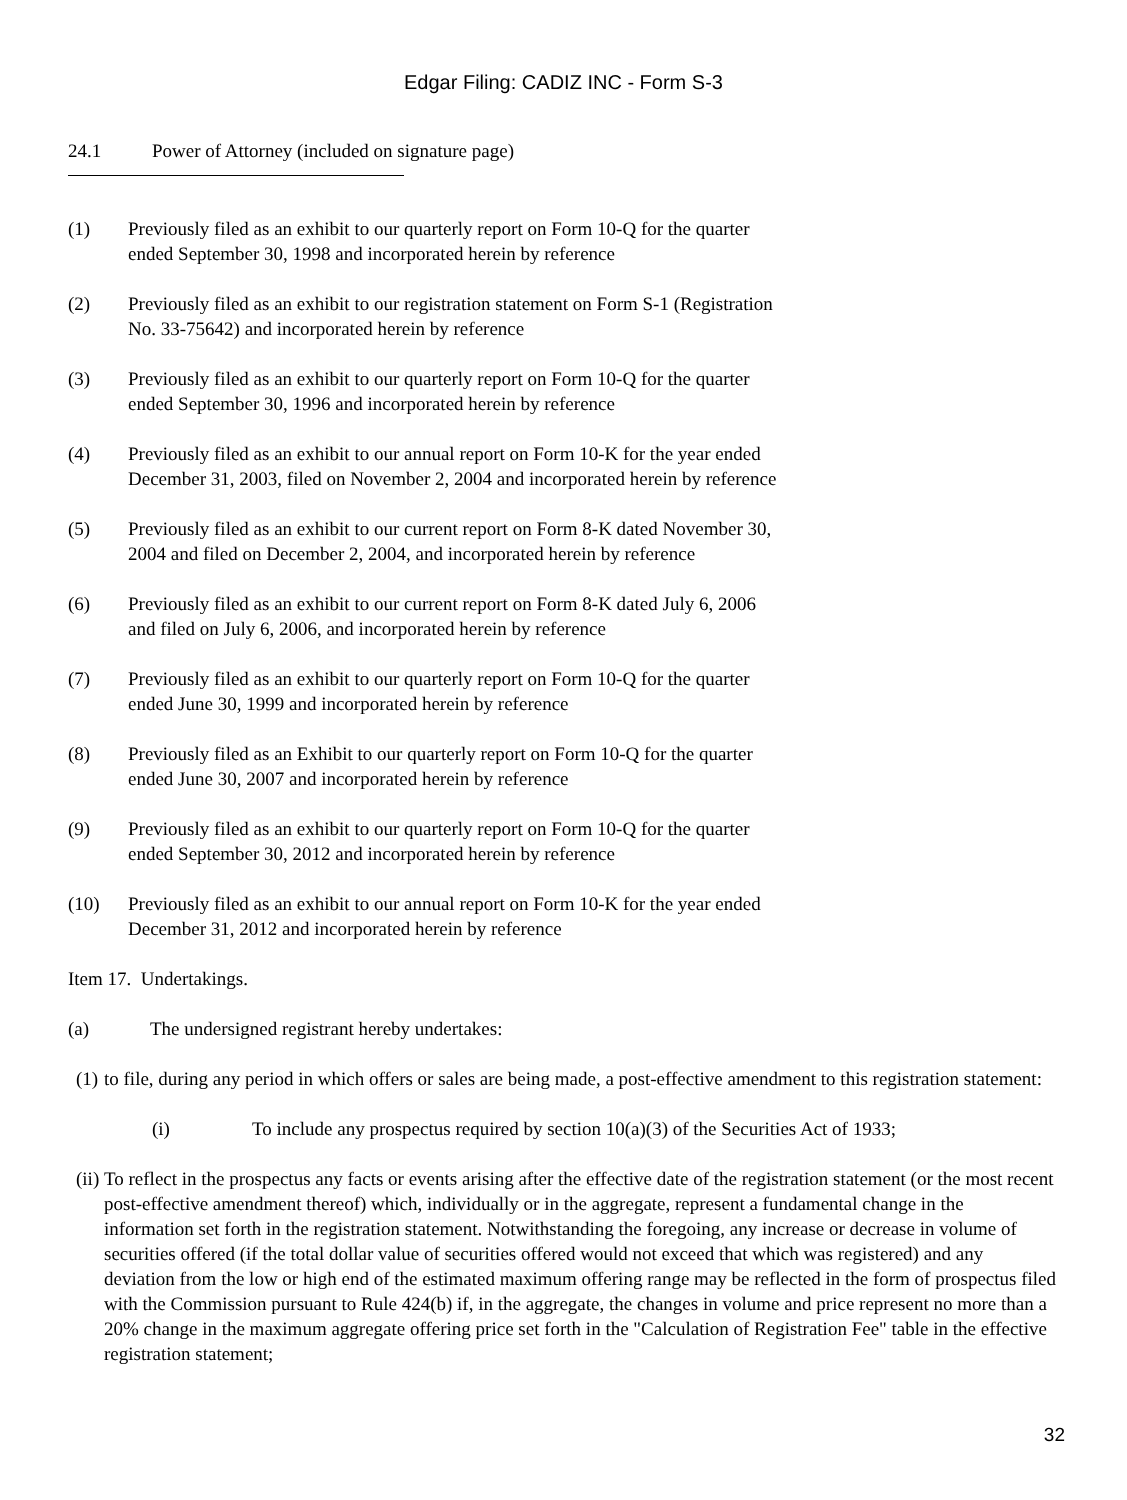Edgar Filing: CADIZ INC - Form S-3
24.1 Power of Attorney (included on signature page)
(1) Previously filed as an exhibit to our quarterly report on Form 10-Q for the quarter
ended September 30, 1998 and incorporated herein by reference
(2) Previously filed as an exhibit to our registration statement on Form S-1 (Registration
No. 33-75642) and incorporated herein by reference
(3) Previously filed as an exhibit to our quarterly report on Form 10-Q for the quarter
ended September 30, 1996 and incorporated herein by reference
(4) Previously filed as an exhibit to our annual report on Form 10-K for the year ended
December 31, 2003, filed on November 2, 2004 and incorporated herein by reference
(5) Previously filed as an exhibit to our current report on Form 8-K dated November 30,
2004 and filed on December 2, 2004, and incorporated herein by reference
(6) Previously filed as an exhibit to our current report on Form 8-K dated July 6, 2006
and filed on July 6, 2006, and incorporated herein by reference
(7) Previously filed as an exhibit to our quarterly report on Form 10-Q for the quarter
ended June 30, 1999 and incorporated herein by reference
(8) Previously filed as an Exhibit to our quarterly report on Form 10-Q for the quarter
ended June 30, 2007 and incorporated herein by reference
(9) Previously filed as an exhibit to our quarterly report on Form 10-Q for the quarter
ended September 30, 2012 and incorporated herein by reference
(10) Previously filed as an exhibit to our annual report on Form 10-K for the year ended
December 31, 2012 and incorporated herein by reference
Item 17. Undertakings.
(a) The undersigned registrant hereby undertakes:
(1) to file, during any period in which offers or sales are being made, a post-effective amendment to this registration statement:
(i) To include any prospectus required by section 10(a)(3) of the Securities Act of 1933;
(ii) To reflect in the prospectus any facts or events arising after the effective date of the registration statement (or the most recent post-effective amendment thereof) which, individually or in the aggregate, represent a fundamental change in the information set forth in the registration statement. Notwithstanding the foregoing, any increase or decrease in volume of securities offered (if the total dollar value of securities offered would not exceed that which was registered) and any deviation from the low or high end of the estimated maximum offering range may be reflected in the form of prospectus filed with the Commission pursuant to Rule 424(b) if, in the aggregate, the changes in volume and price represent no more than a 20% change in the maximum aggregate offering price set forth in the "Calculation of Registration Fee" table in the effective registration statement;
32